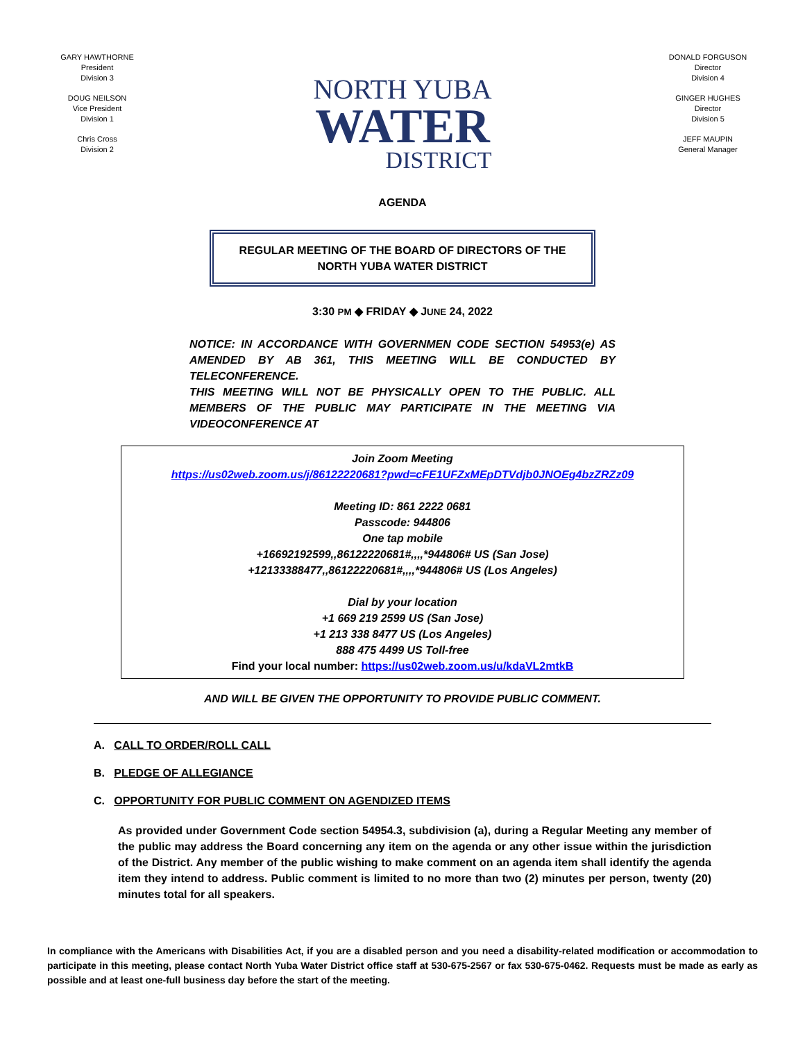GARY HAWTHORNE
President
Division 3
DOUG NEILSON
Vice President
Division 1
Chris Cross
Division 2
NORTH YUBA
WATER
DISTRICT
DONALD FORGUSON
Director
Division 4
GINGER HUGHES
Director
Division 5
JEFF MAUPIN
General Manager
AGENDA
REGULAR MEETING OF THE BOARD OF DIRECTORS OF THE
NORTH YUBA WATER DISTRICT
3:30 PM ◆ FRIDAY ◆ JUNE 24, 2022
NOTICE: IN ACCORDANCE WITH GOVERNMEN CODE SECTION 54953(e) AS AMENDED BY AB 361, THIS MEETING WILL BE CONDUCTED BY TELECONFERENCE.
THIS MEETING WILL NOT BE PHYSICALLY OPEN TO THE PUBLIC. ALL MEMBERS OF THE PUBLIC MAY PARTICIPATE IN THE MEETING VIA VIDEOCONFERENCE AT
Join Zoom Meeting
https://us02web.zoom.us/j/86122220681?pwd=cFE1UFZxMEpDTVdjb0JNOEg4bzZRZz09
Meeting ID: 861 2222 0681
Passcode: 944806
One tap mobile
+16692192599,,86122220681#,,,,*944806# US (San Jose)
+12133388477,,86122220681#,,,,*944806# US (Los Angeles)
Dial by your location
+1 669 219 2599 US (San Jose)
+1 213 338 8477 US (Los Angeles)
888 475 4499 US Toll-free
Find your local number: https://us02web.zoom.us/u/kdaVL2mtkB
AND WILL BE GIVEN THE OPPORTUNITY TO PROVIDE PUBLIC COMMENT.
A. CALL TO ORDER/ROLL CALL
B. PLEDGE OF ALLEGIANCE
C. OPPORTUNITY FOR PUBLIC COMMENT ON AGENDIZED ITEMS
As provided under Government Code section 54954.3, subdivision (a), during a Regular Meeting any member of the public may address the Board concerning any item on the agenda or any other issue within the jurisdiction of the District. Any member of the public wishing to make comment on an agenda item shall identify the agenda item they intend to address. Public comment is limited to no more than two (2) minutes per person, twenty (20) minutes total for all speakers.
In compliance with the Americans with Disabilities Act, if you are a disabled person and you need a disability-related modification or accommodation to participate in this meeting, please contact North Yuba Water District office staff at 530-675-2567 or fax 530-675-0462. Requests must be made as early as possible and at least one-full business day before the start of the meeting.